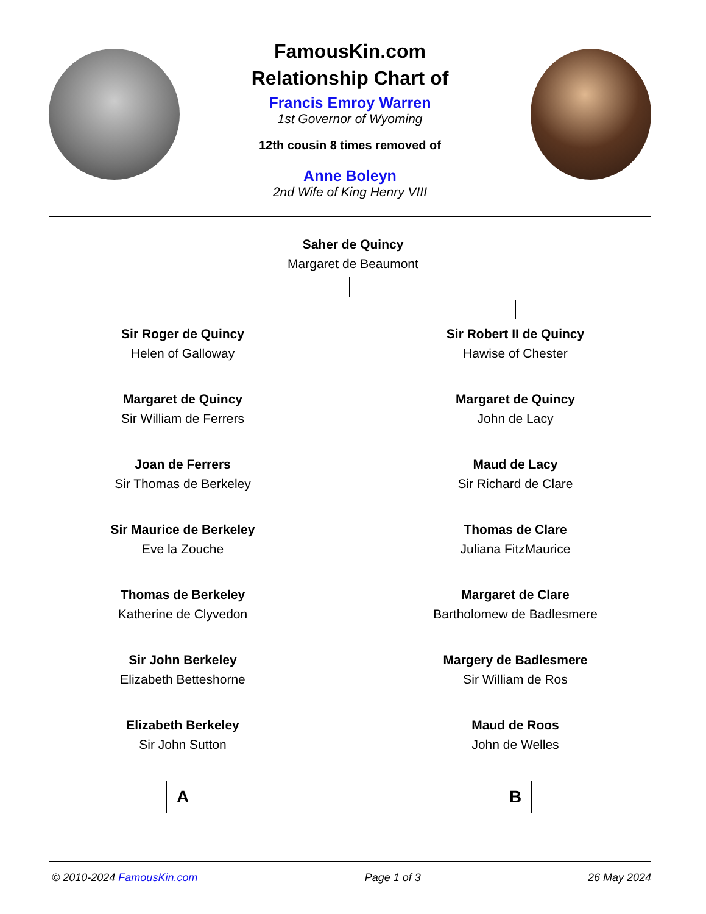FamousKin.com
Relationship Chart of
Francis Emroy Warren
1st Governor of Wyoming
12th cousin 8 times removed of
Anne Boleyn
2nd Wife of King Henry VIII
Saher de Quincy
Margaret de Beaumont
Sir Roger de Quincy
Helen of Galloway
Margaret de Quincy
Sir William de Ferrers
Joan de Ferrers
Sir Thomas de Berkeley
Sir Maurice de Berkeley
Eve la Zouche
Thomas de Berkeley
Katherine de Clyvedon
Sir John Berkeley
Elizabeth Betteshorne
Elizabeth Berkeley
Sir John Sutton
A
Sir Robert II de Quincy
Hawise of Chester
Margaret de Quincy
John de Lacy
Maud de Lacy
Sir Richard de Clare
Thomas de Clare
Juliana FitzMaurice
Margaret de Clare
Bartholomew de Badlesmere
Margery de Badlesmere
Sir William de Ros
Maud de Roos
John de Welles
B
© 2010-2024 FamousKin.com Page 1 of 3 26 May 2024